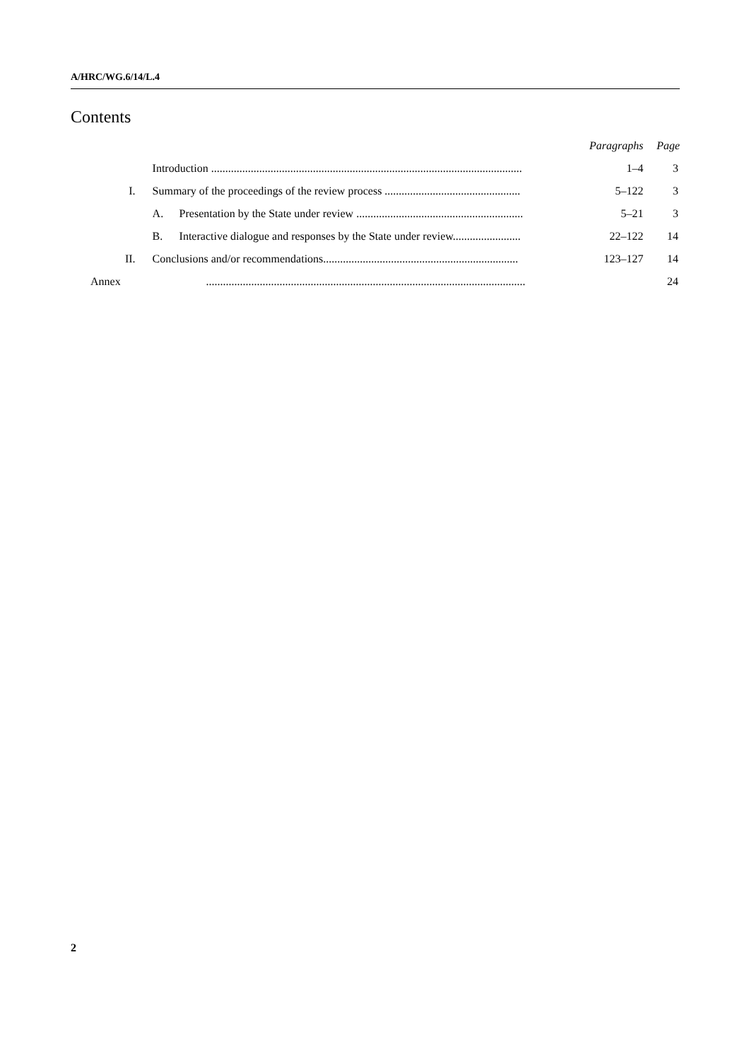A/HRC/WG.6/14/L.4
Contents
| | | Paragraphs | Page |
| | Introduction .............................................................................................................. | 1–4 | 3 |
| I. | Summary of the proceedings of the review process ................................................ | 5–122 | 3 |
| | A. Presentation by the State under review ........................................................... | 5–21 | 3 |
| | B. Interactive dialogue and responses by the State under review........................ | 22–122 | 14 |
| II. | Conclusions and/or recommendations..................................................................... | 123–127 | 14 |
| Annex | ................................................................................................................. | | 24 |
2